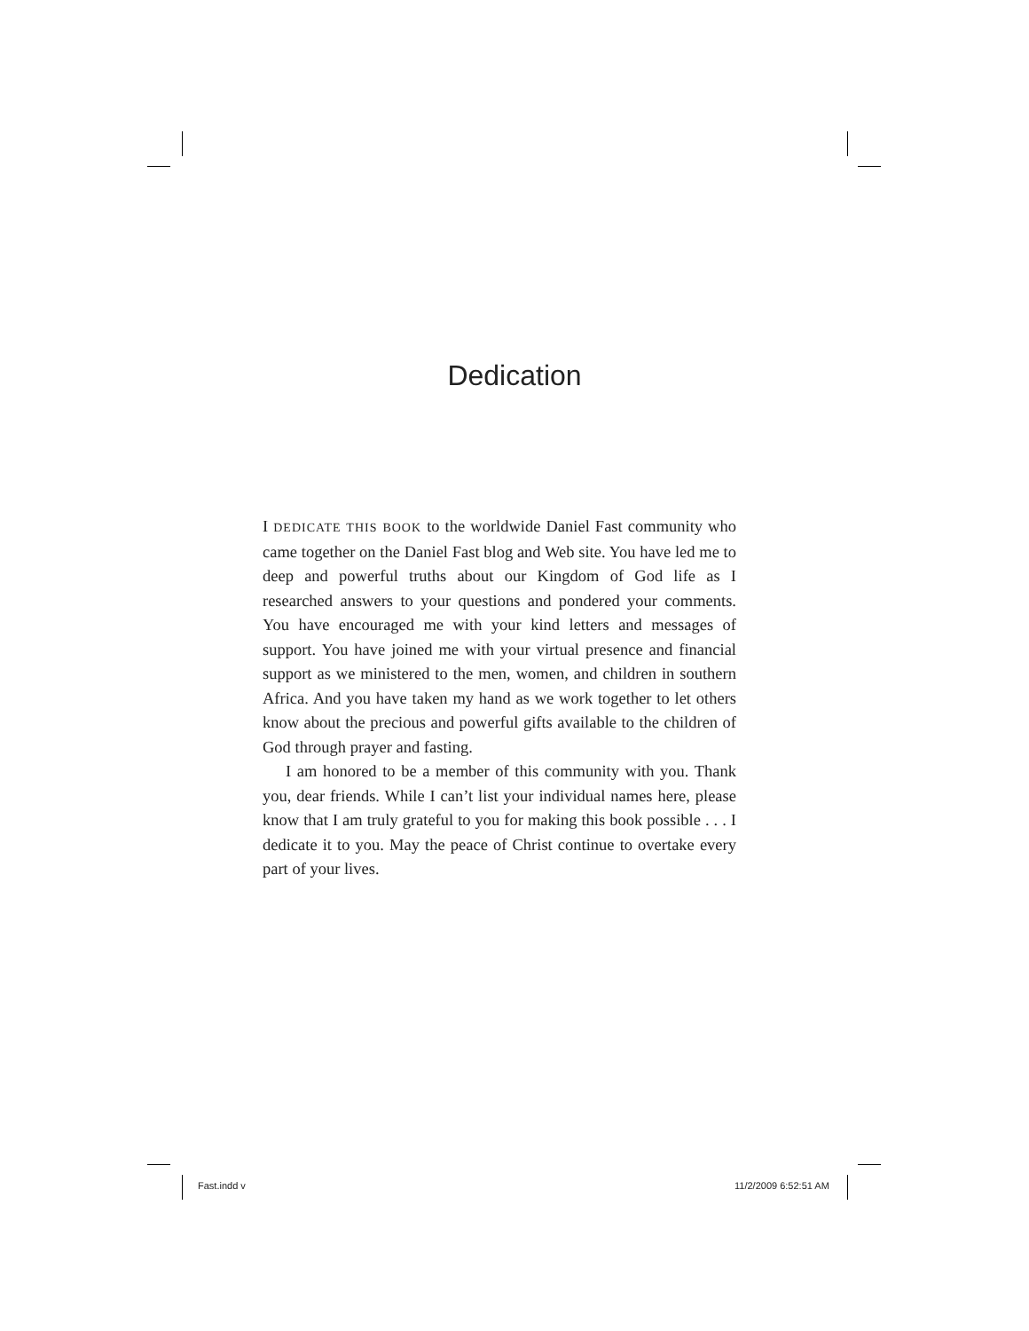Dedication
I DEDICATE THIS BOOK to the worldwide Daniel Fast community who came together on the Daniel Fast blog and Web site. You have led me to deep and powerful truths about our Kingdom of God life as I researched answers to your questions and pondered your comments. You have encouraged me with your kind letters and messages of support. You have joined me with your virtual presence and financial support as we ministered to the men, women, and children in southern Africa. And you have taken my hand as we work together to let others know about the precious and powerful gifts available to the children of God through prayer and fasting.
I am honored to be a member of this community with you. Thank you, dear friends. While I can’t list your individual names here, please know that I am truly grateful to you for making this book possible . . . I dedicate it to you. May the peace of Christ continue to overtake every part of your lives.
Fast.indd v 11/2/2009 6:52:51 AM